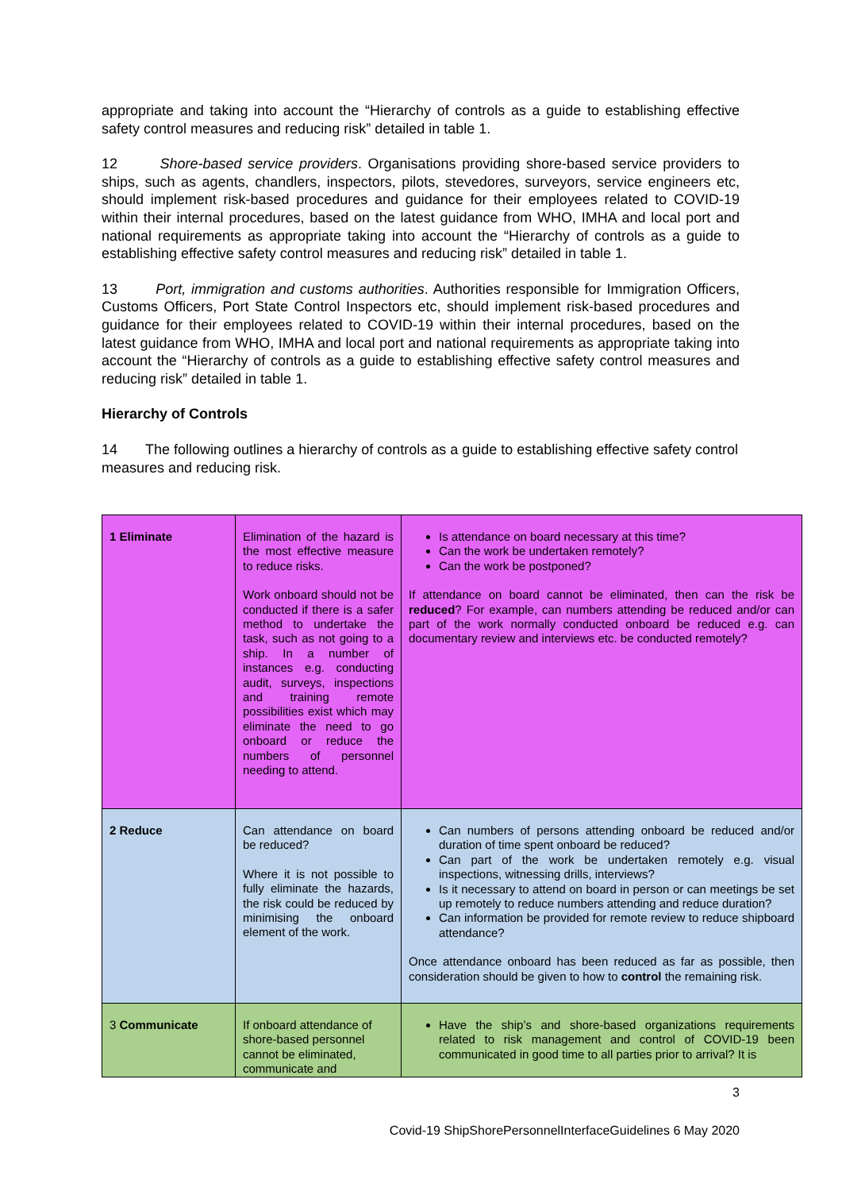appropriate and taking into account the “Hierarchy of controls as a guide to establishing effective safety control measures and reducing risk” detailed in table 1.
12 Shore-based service providers. Organisations providing shore-based service providers to ships, such as agents, chandlers, inspectors, pilots, stevedores, surveyors, service engineers etc, should implement risk-based procedures and guidance for their employees related to COVID-19 within their internal procedures, based on the latest guidance from WHO, IMHA and local port and national requirements as appropriate taking into account the “Hierarchy of controls as a guide to establishing effective safety control measures and reducing risk” detailed in table 1.
13 Port, immigration and customs authorities. Authorities responsible for Immigration Officers, Customs Officers, Port State Control Inspectors etc, should implement risk-based procedures and guidance for their employees related to COVID-19 within their internal procedures, based on the latest guidance from WHO, IMHA and local port and national requirements as appropriate taking into account the “Hierarchy of controls as a guide to establishing effective safety control measures and reducing risk” detailed in table 1.
Hierarchy of Controls
14 The following outlines a hierarchy of controls as a guide to establishing effective safety control measures and reducing risk.
| 1 Eliminate | Elimination of the hazard is the most effective measure to reduce risks. Work onboard should not be conducted if there is a safer method to undertake the task, such as not going to a ship. In a number of instances e.g. conducting audit, surveys, inspections and training remote possibilities exist which may eliminate the need to go onboard or reduce the numbers of personnel needing to attend. | Is attendance on board necessary at this time? Can the work be undertaken remotely? Can the work be postponed? If attendance on board cannot be eliminated, then can the risk be reduced ? For example, can numbers attending be reduced and/or can part of the work normally conducted onboard be reduced e.g. can documentary review and interviews etc. be conducted remotely? |
| 2 Reduce | Can attendance on board be reduced? Where it is not possible to fully eliminate the hazards, the risk could be reduced by minimising the onboard element of the work. | Can numbers of persons attending onboard be reduced and/or duration of time spent onboard be reduced? Can part of the work be undertaken remotely e.g. visual inspections, witnessing drills, interviews? Is it necessary to attend on board in person or can meetings be set up remotely to reduce numbers attending and reduce duration? Can information be provided for remote review to reduce shipboard attendance? Once attendance onboard has been reduced as far as possible, then consideration should be given to how to control the remaining risk. |
| 3 Communicate | If onboard attendance of shore-based personnel cannot be eliminated, communicate and | Have the ship’s and shore-based organizations requirements related to risk management and control of COVID-19 been communicated in good time to all parties prior to arrival? It is |
3
Covid-19 ShipShorePersonnelInterfaceGuidelines 6 May 2020